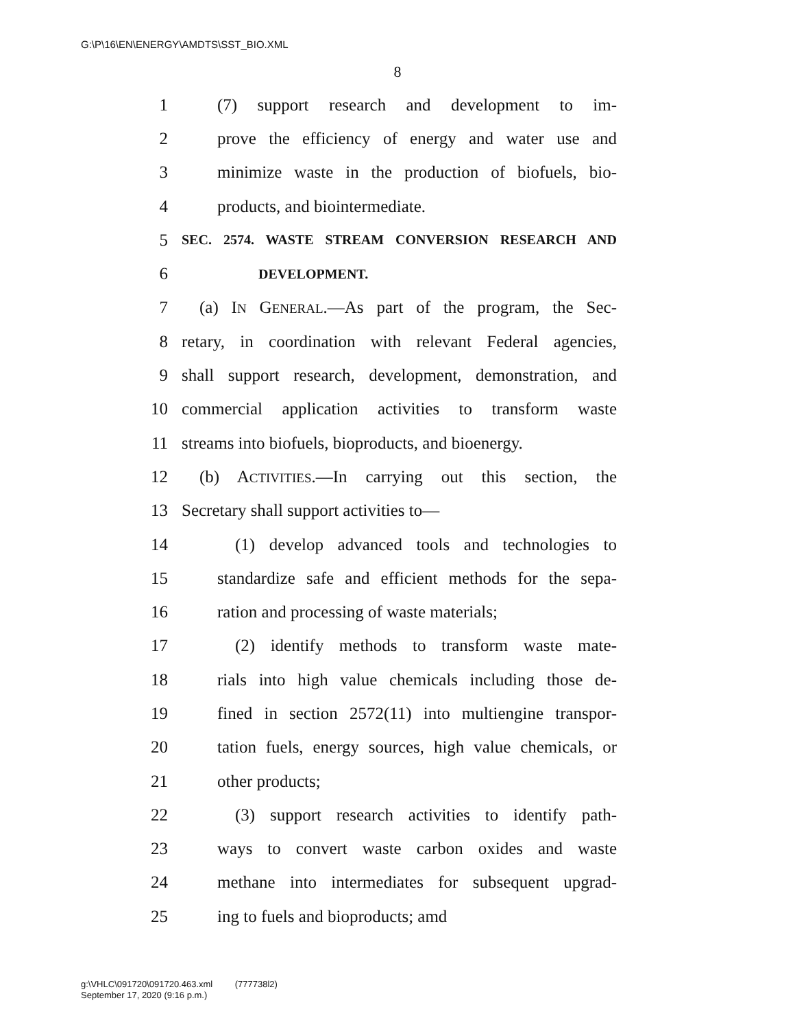G:\P\16\EN\ENERGY\AMDTS\SST_BIO.XML
8
1 (7) support research and development to im-
2 prove the efficiency of energy and water use and
3 minimize waste in the production of biofuels, bio-
4 products, and biointermediate.
5 SEC. 2574. WASTE STREAM CONVERSION RESEARCH AND
6 DEVELOPMENT.
7 (a) IN GENERAL.—As part of the program, the Sec-
8 retary, in coordination with relevant Federal agencies,
9 shall support research, development, demonstration, and
10 commercial application activities to transform waste
11 streams into biofuels, bioproducts, and bioenergy.
12 (b) ACTIVITIES.—In carrying out this section, the
13 Secretary shall support activities to—
14 (1) develop advanced tools and technologies to
15 standardize safe and efficient methods for the sepa-
16 ration and processing of waste materials;
17 (2) identify methods to transform waste mate-
18 rials into high value chemicals including those de-
19 fined in section 2572(11) into multiengine transpor-
20 tation fuels, energy sources, high value chemicals, or
21 other products;
22 (3) support research activities to identify path-
23 ways to convert waste carbon oxides and waste
24 methane into intermediates for subsequent upgrad-
25 ing to fuels and bioproducts; amd
g:\VHLC\091720\091720.463.xml (777738l2)
September 17, 2020 (9:16 p.m.)